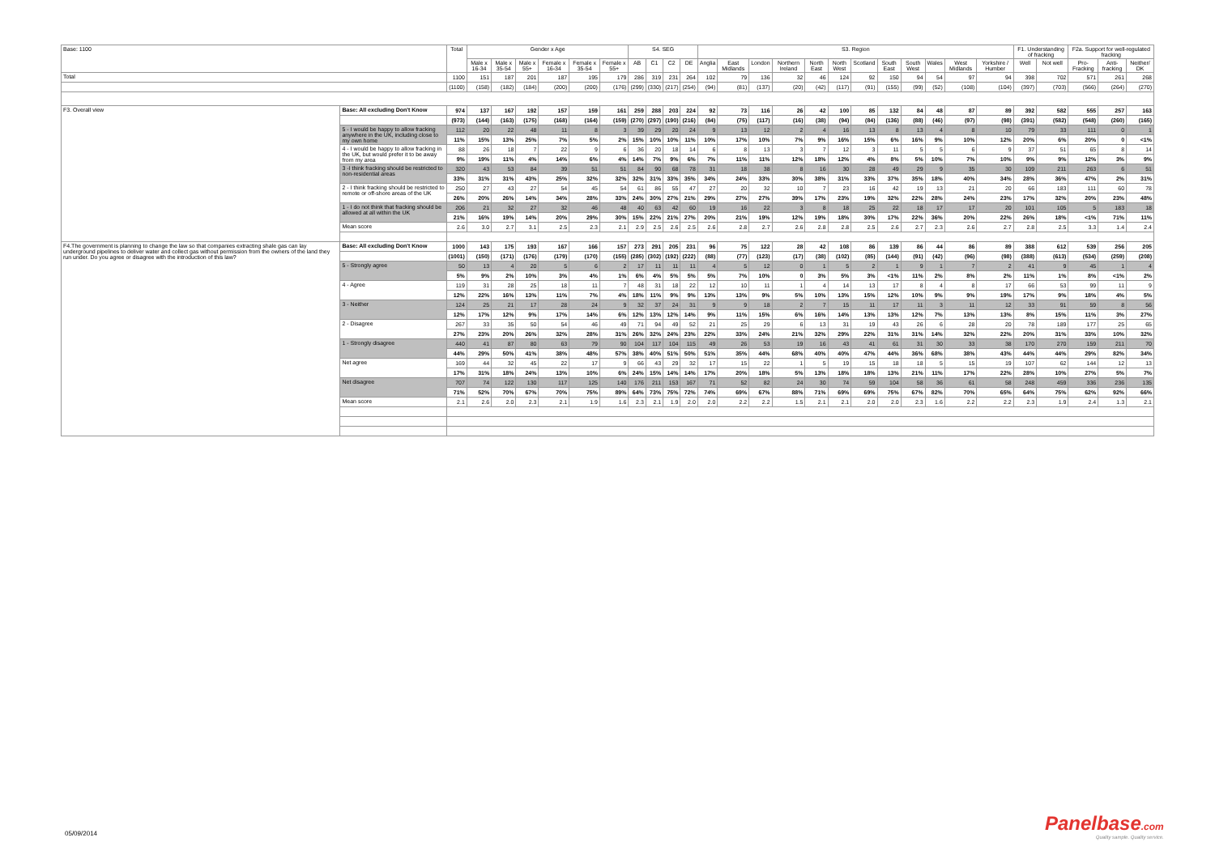| Base: 1100 | | Total | Gender x Age | | | | | | S4. SEG | | | | S3. Region | | | | | | | | | | | | F1. Understanding of fracking | | F2a. Support for well-regulated fracking | | |
| --- | --- | --- | --- | --- | --- | --- | --- | --- | --- | --- | --- | --- | --- | --- | --- | --- | --- | --- | --- | --- | --- | --- | --- | --- | --- | --- | --- | --- | --- |
| | | | Male x 16-34 | Male x 35-54 | Male x 55+ | Female x 16-34 | Female x 35-54 | Female x 55+ | AB | C1 | C2 | DE | Anglia | East Midlands | London | Northern Ireland | North East | North West | Scotland | South East | South West | Wales | West Midlands | Yorkshire / Humber | Well | Not well | Pro-Fracking | Anti-fracking | Neither/ DK |
| Total | | 1100 | 151 | 187 | 201 | 187 | 195 | 179 | 286 | 319 | 231 | 264 | 102 | 79 | 136 | 32 | 46 | 124 | 92 | 150 | 94 | 54 | 97 | 94 | 398 | 702 | 571 | 261 | 268 |
| | | (1100) | (158) | (182) | (184) | (200) | (200) | (176) | (299) | (330) | (217) | (254) | (94) | (81) | (137) | (20) | (42) | (117) | (91) | (155) | (99) | (52) | (108) | (104) | (397) | (703) | (566) | (264) | (270) |
| F3. Overall view | Base: All excluding Don't Know | 974 | 137 | 167 | 192 | 157 | 159 | 161 | 259 | 288 | 203 | 224 | 92 | 73 | 116 | 26 | 42 | 100 | 85 | 132 | 84 | 48 | 87 | 89 | 392 | 582 | 555 | 257 | 163 |
| | | (973) | (144) | (163) | (175) | (168) | (164) | (159) | (270) | (297) | (190) | (216) | (84) | (75) | (117) | (16) | (38) | (94) | (84) | (136) | (88) | (46) | (97) | (98) | (391) | (582) | (548) | (260) | (165) |
| | 5 - I would be happy to allow fracking anywhere in the UK, including close to my own home | 112 | 20 | 22 | 48 | 11 | 8 | 3 | 39 | 29 | 20 | 24 | 9 | 13 | 12 | 2 | 4 | 16 | 13 | 8 | 13 | 4 | 8 | 10 | 79 | 33 | 111 | 0 | 1 |
| | | 11% | 15% | 13% | 25% | 7% | 5% | 2% | 15% | 10% | 10% | 11% | 10% | 17% | 10% | 7% | 9% | 16% | 15% | 6% | 16% | 9% | 10% | 12% | 20% | 6% | 20% | 0 | <1% |
| | 4 - I would be happy to allow fracking in the UK, but would prefer it to be away from my area | 88 | 26 | 18 | 7 | 22 | 9 | 6 | 36 | 20 | 18 | 14 | 6 | 8 | 13 | 3 | 7 | 12 | 3 | 11 | 5 | 5 | 6 | 9 | 37 | 51 | 65 | 8 | 14 |
| | | 9% | 19% | 11% | 4% | 14% | 6% | 4% | 14% | 7% | 9% | 6% | 7% | 11% | 11% | 12% | 18% | 12% | 4% | 8% | 5% | 10% | 7% | 10% | 9% | 9% | 12% | 3% | 9% |
| | 3 -I think fracking should be restricted to non-residential areas | 320 | 43 | 53 | 84 | 39 | 51 | 51 | 84 | 90 | 68 | 78 | 31 | 18 | 38 | 8 | 16 | 30 | 28 | 49 | 29 | 9 | 35 | 30 | 109 | 211 | 263 | 6 | 51 |
| | | 33% | 31% | 31% | 43% | 25% | 32% | 32% | 32% | 31% | 33% | 35% | 34% | 24% | 33% | 30% | 38% | 31% | 33% | 37% | 35% | 18% | 40% | 34% | 28% | 36% | 47% | 2% | 31% |
| | 2 - I think fracking should be restricted to remote or off-shore areas of the UK | 250 | 27 | 43 | 27 | 54 | 45 | 54 | 61 | 86 | 55 | 47 | 27 | 20 | 32 | 10 | 7 | 23 | 16 | 42 | 19 | 13 | 21 | 20 | 66 | 183 | 111 | 60 | 78 |
| | | 26% | 20% | 26% | 14% | 34% | 28% | 33% | 24% | 30% | 27% | 21% | 29% | 27% | 27% | 39% | 17% | 23% | 19% | 32% | 22% | 28% | 24% | 23% | 17% | 32% | 20% | 23% | 48% |
| | 1 - I do not think that fracking should be allowed at all within the UK | 206 | 21 | 32 | 27 | 32 | 46 | 48 | 40 | 63 | 42 | 60 | 19 | 16 | 22 | 3 | 8 | 18 | 25 | 22 | 18 | 17 | 17 | 20 | 101 | 105 | 5 | 183 | 18 |
| | | 21% | 16% | 19% | 14% | 20% | 29% | 30% | 15% | 22% | 21% | 27% | 20% | 21% | 19% | 12% | 19% | 18% | 30% | 17% | 22% | 36% | 20% | 22% | 26% | 18% | <1% | 71% | 11% |
| | Mean score | 2.6 | 3.0 | 2.7 | 3.1 | 2.5 | 2.3 | 2.1 | 2.9 | 2.5 | 2.6 | 2.5 | 2.6 | 2.8 | 2.7 | 2.6 | 2.8 | 2.8 | 2.5 | 2.6 | 2.7 | 2.3 | 2.6 | 2.7 | 2.8 | 2.5 | 3.3 | 1.4 | 2.4 |
| F4.The government is planning to change the law so that companies extracting shale gas can lay underground pipelines to deliver water and collect gas without permission from the owners of the land they run under. Do you agree or disagree with the introduction of this law? | Base: All excluding Don't Know | 1000 | 143 | 175 | 193 | 167 | 166 | 157 | 273 | 291 | 205 | 231 | 96 | 75 | 122 | 28 | 42 | 108 | 86 | 139 | 86 | 44 | 86 | 89 | 388 | 612 | 539 | 256 | 205 |
| | | (1001) | (150) | (171) | (176) | (179) | (170) | (155) | (285) | (302) | (192) | (222) | (88) | (77) | (123) | (17) | (38) | (102) | (85) | (144) | (91) | (42) | (96) | (98) | (388) | (613) | (534) | (259) | (208) |
| | 5 - Strongly agree | 50 | 13 | 4 | 20 | 5 | 6 | 2 | 17 | 11 | 11 | 11 | 4 | 5 | 12 | 0 | 1 | 5 | 2 | 1 | 9 | 1 | 7 | 2 | 41 | 9 | 45 | 1 | 4 |
| | | 5% | 9% | 2% | 10% | 3% | 4% | 1% | 6% | 4% | 5% | 5% | 5% | 7% | 10% | 0 | 3% | 5% | 3% | <1% | 11% | 2% | 8% | 2% | 11% | 1% | 8% | <1% | 2% |
| | 4 - Agree | 119 | 31 | 28 | 25 | 18 | 11 | 7 | 48 | 31 | 18 | 22 | 12 | 10 | 11 | 1 | 4 | 14 | 13 | 17 | 8 | 4 | 8 | 17 | 66 | 53 | 99 | 11 | 9 |
| | | 12% | 22% | 16% | 13% | 11% | 7% | 4% | 18% | 11% | 9% | 9% | 13% | 13% | 9% | 5% | 10% | 13% | 15% | 12% | 10% | 9% | 9% | 19% | 17% | 9% | 18% | 4% | 5% |
| | 3 - Neither | 124 | 25 | 21 | 17 | 28 | 24 | 9 | 32 | 37 | 24 | 31 | 9 | 9 | 18 | 2 | 7 | 15 | 11 | 17 | 11 | 3 | 11 | 12 | 33 | 91 | 59 | 8 | 56 |
| | | 12% | 17% | 12% | 9% | 17% | 14% | 6% | 12% | 13% | 12% | 14% | 9% | 11% | 15% | 6% | 16% | 14% | 13% | 13% | 12% | 7% | 13% | 13% | 8% | 15% | 11% | 3% | 27% |
| | 2 - Disagree | 267 | 33 | 35 | 50 | 54 | 46 | 49 | 71 | 94 | 49 | 52 | 21 | 25 | 29 | 6 | 13 | 31 | 19 | 43 | 26 | 6 | 28 | 20 | 78 | 189 | 177 | 25 | 65 |
| | | 27% | 23% | 20% | 26% | 32% | 28% | 31% | 26% | 32% | 24% | 23% | 22% | 33% | 24% | 21% | 32% | 29% | 22% | 31% | 31% | 14% | 32% | 22% | 20% | 31% | 33% | 10% | 32% |
| | 1 - Strongly disagree | 440 | 41 | 87 | 80 | 63 | 79 | 90 | 104 | 117 | 104 | 115 | 49 | 26 | 53 | 19 | 16 | 43 | 41 | 61 | 31 | 30 | 33 | 38 | 170 | 270 | 159 | 211 | 70 |
| | | 44% | 29% | 50% | 41% | 38% | 48% | 57% | 38% | 40% | 51% | 50% | 51% | 35% | 44% | 68% | 40% | 40% | 47% | 44% | 36% | 68% | 38% | 43% | 44% | 44% | 29% | 82% | 34% |
| | Net agree | 169 | 44 | 32 | 45 | 22 | 17 | 9 | 66 | 43 | 29 | 32 | 17 | 15 | 22 | 1 | 5 | 19 | 15 | 18 | 18 | 5 | 15 | 19 | 107 | 62 | 144 | 12 | 13 |
| | | 17% | 31% | 18% | 24% | 13% | 10% | 6% | 24% | 15% | 14% | 14% | 17% | 20% | 18% | 5% | 13% | 18% | 18% | 13% | 21% | 11% | 17% | 22% | 28% | 10% | 27% | 5% | 7% |
| | Net disagree | 707 | 74 | 122 | 130 | 117 | 125 | 140 | 176 | 211 | 153 | 167 | 71 | 52 | 82 | 24 | 30 | 74 | 59 | 104 | 58 | 36 | 61 | 58 | 248 | 459 | 336 | 236 | 135 |
| | | 71% | 52% | 70% | 67% | 70% | 75% | 89% | 64% | 73% | 75% | 72% | 74% | 69% | 67% | 88% | 71% | 69% | 69% | 75% | 67% | 82% | 70% | 65% | 64% | 75% | 62% | 92% | 66% |
| | Mean score | 2.1 | 2.6 | 2.0 | 2.3 | 2.1 | 1.9 | 1.6 | 2.3 | 2.1 | 1.9 | 2.0 | 2.0 | 2.2 | 2.2 | 1.5 | 2.1 | 2.1 | 2.0 | 2.0 | 2.3 | 1.6 | 2.2 | 2.2 | 2.3 | 1.9 | 2.4 | 1.3 | 2.1 |
05/09/2014
Panelbase.com
Quality sample. Quality service.